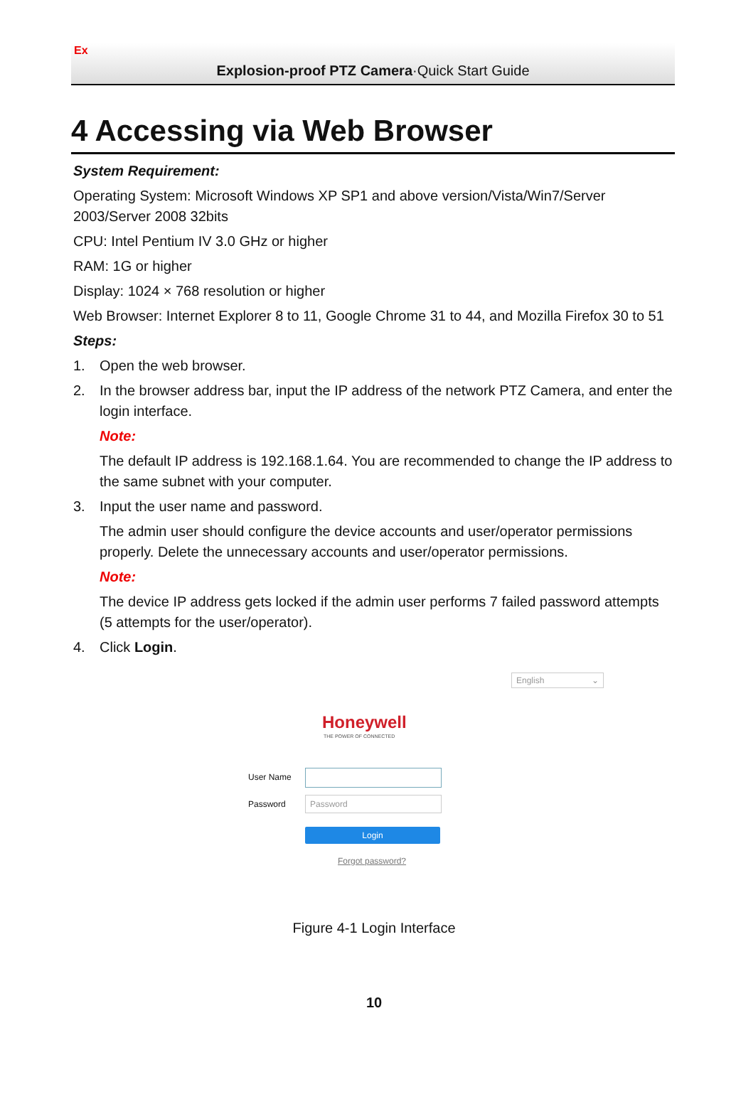Ex
Explosion-proof PTZ Camera·Quick Start Guide
4 Accessing via Web Browser
System Requirement:
Operating System: Microsoft Windows XP SP1 and above version/Vista/Win7/Server 2003/Server 2008 32bits
CPU: Intel Pentium IV 3.0 GHz or higher
RAM: 1G or higher
Display: 1024 × 768 resolution or higher
Web Browser: Internet Explorer 8 to 11, Google Chrome 31 to 44, and Mozilla Firefox 30 to 51
Steps:
1. Open the web browser.
2. In the browser address bar, input the IP address of the network PTZ Camera, and enter the login interface.
Note:
The default IP address is 192.168.1.64. You are recommended to change the IP address to the same subnet with your computer.
3. Input the user name and password.
The admin user should configure the device accounts and user/operator permissions properly. Delete the unnecessary accounts and user/operator permissions.
Note:
The device IP address gets locked if the admin user performs 7 failed password attempts (5 attempts for the user/operator).
4. Click Login.
English ⌄
Honeywell
THE POWER OF CONNECTED
User Name
Password Password
Login
Forgot password?
Figure 4-1 Login Interface
10